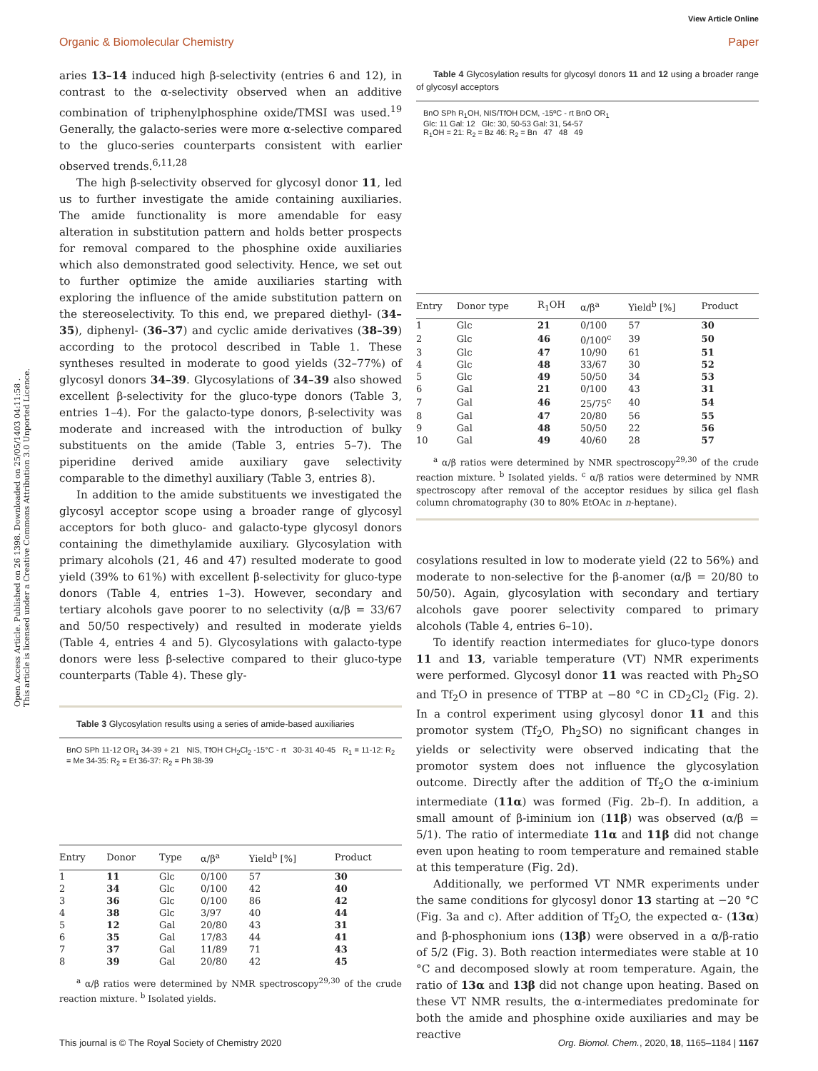View Article Online
Organic & Biomolecular Chemistry Paper
Open Access Article. Published on 26 1398. Downloaded on 25/05/1403 04:11:58 .
This article is licensed under a Creative Commons Attribution 3.0 Unported Licence.
aries 13–14 induced high β-selectivity (entries 6 and 12), in contrast to the α-selectivity observed when an additive combination of triphenylphosphine oxide/TMSI was used.<sup>19</sup> Generally, the galacto-series were more α-selective compared to the gluco-series counterparts consistent with earlier observed trends.<sup>6,11,28</sup>
The high β-selectivity observed for glycosyl donor 11, led us to further investigate the amide containing auxiliaries. The amide functionality is more amendable for easy alteration in substitution pattern and holds better prospects for removal compared to the phosphine oxide auxiliaries which also demonstrated good selectivity. Hence, we set out to further optimize the amide auxiliaries starting with exploring the influence of the amide substitution pattern on the stereoselectivity. To this end, we prepared diethyl- (34–35), diphenyl- (36–37) and cyclic amide derivatives (38–39) according to the protocol described in Table 1. These syntheses resulted in moderate to good yields (32–77%) of glycosyl donors 34–39. Glycosylations of 34–39 also showed excellent β-selectivity for the gluco-type donors (Table 3, entries 1–4). For the galacto-type donors, β-selectivity was moderate and increased with the introduction of bulky substituents on the amide (Table 3, entries 5–7). The piperidine derived amide auxiliary gave selectivity comparable to the dimethyl auxiliary (Table 3, entries 8).
In addition to the amide substituents we investigated the glycosyl acceptor scope using a broader range of glycosyl acceptors for both gluco- and galacto-type glycosyl donors containing the dimethylamide auxiliary. Glycosylation with primary alcohols (21, 46 and 47) resulted moderate to good yield (39% to 61%) with excellent β-selectivity for gluco-type donors (Table 4, entries 1–3). However, secondary and tertiary alcohols gave poorer to no selectivity (α/β = 33/67 and 50/50 respectively) and resulted in moderate yields (Table 4, entries 4 and 5). Glycosylations with galacto-type donors were less β-selective compared to their gluco-type counterparts (Table 4). These gly-
Table 3 Glycosylation results using a series of amide-based auxiliaries
BnO SPh 11-12 OR<sub>1</sub> 34-39 + 21 NIS, TfOH CH<sub>2</sub>Cl<sub>2</sub> -15°C - rt 30-31 40-45 R<sub>1</sub> = 11-12: R<sub>2</sub> = Me 34-35: R<sub>2</sub> = Et 36-37: R<sub>2</sub> = Ph 38-39
| Entry | Donor | Type | α/β<sup>a</sup> | Yield<sup>b</sup> [%] | Product |
| --- | --- | --- | --- | --- | --- |
| 1 | 11 | Glc | 0/100 | 57 | 30 |
| 2 | 34 | Glc | 0/100 | 42 | 40 |
| 3 | 36 | Glc | 0/100 | 86 | 42 |
| 4 | 38 | Glc | 3/97 | 40 | 44 |
| 5 | 12 | Gal | 20/80 | 43 | 31 |
| 6 | 35 | Gal | 17/83 | 44 | 41 |
| 7 | 37 | Gal | 11/89 | 71 | 43 |
| 8 | 39 | Gal | 20/80 | 42 | 45 |
<sup>a</sup> α/β ratios were determined by NMR spectroscopy<sup>29,30</sup> of the crude reaction mixture. <sup>b</sup> Isolated yields.
Table 4 Glycosylation results for glycosyl donors 11 and 12 using a broader range of glycosyl acceptors
BnO SPh R<sub>1</sub>OH, NIS/TfOH DCM, -15ºC - rt BnO OR<sub>1</sub>
Glc: 11 Gal: 12 Glc: 30, 50-53 Gal: 31, 54-57
R<sub>1</sub>OH = 21: R<sub>2</sub> = Bz 46: R<sub>2</sub> = Bn 47 48 49
| Entry | Donor type | R<sub>1</sub>OH | α/β<sup>a</sup> | Yield<sup>b</sup> [%] | Product |
| --- | --- | --- | --- | --- | --- |
| 1 | Glc | 21 | 0/100 | 57 | 30 |
| 2 | Glc | 46 | 0/100<sup>c</sup> | 39 | 50 |
| 3 | Glc | 47 | 10/90 | 61 | 51 |
| 4 | Glc | 48 | 33/67 | 30 | 52 |
| 5 | Glc | 49 | 50/50 | 34 | 53 |
| 6 | Gal | 21 | 0/100 | 43 | 31 |
| 7 | Gal | 46 | 25/75<sup>c</sup> | 40 | 54 |
| 8 | Gal | 47 | 20/80 | 56 | 55 |
| 9 | Gal | 48 | 50/50 | 22 | 56 |
| 10 | Gal | 49 | 40/60 | 28 | 57 |
<sup>a</sup> α/β ratios were determined by NMR spectroscopy<sup>29,30</sup> of the crude reaction mixture. <sup>b</sup> Isolated yields. <sup>c</sup> α/β ratios were determined by NMR spectroscopy after removal of the acceptor residues by silica gel flash column chromatography (30 to 80% EtOAc in n-heptane).
cosylations resulted in low to moderate yield (22 to 56%) and moderate to non-selective for the β-anomer (α/β = 20/80 to 50/50). Again, glycosylation with secondary and tertiary alcohols gave poorer selectivity compared to primary alcohols (Table 4, entries 6–10).
To identify reaction intermediates for gluco-type donors 11 and 13, variable temperature (VT) NMR experiments were performed. Glycosyl donor 11 was reacted with Ph<sub>2</sub>SO and Tf<sub>2</sub>O in presence of TTBP at −80 °C in CD<sub>2</sub>Cl<sub>2</sub> (Fig. 2). In a control experiment using glycosyl donor 11 and this promotor system (Tf<sub>2</sub>O, Ph<sub>2</sub>SO) no significant changes in yields or selectivity were observed indicating that the promotor system does not influence the glycosylation outcome. Directly after the addition of Tf<sub>2</sub>O the α-iminium intermediate (11α) was formed (Fig. 2b–f). In addition, a small amount of β-iminium ion (11β) was observed (α/β = 5/1). The ratio of intermediate 11α and 11β did not change even upon heating to room temperature and remained stable at this temperature (Fig. 2d).
Additionally, we performed VT NMR experiments under the same conditions for glycosyl donor 13 starting at −20 °C (Fig. 3a and c). After addition of Tf<sub>2</sub>O, the expected α- (13α) and β-phosphonium ions (13β) were observed in a α/β-ratio of 5/2 (Fig. 3). Both reaction intermediates were stable at 10 °C and decomposed slowly at room temperature. Again, the ratio of 13α and 13β did not change upon heating. Based on these VT NMR results, the α-intermediates predominate for both the amide and phosphine oxide auxiliaries and may be reactive
This journal is © The Royal Society of Chemistry 2020 Org. Biomol. Chem., 2020, 18, 1165–1184 | 1167